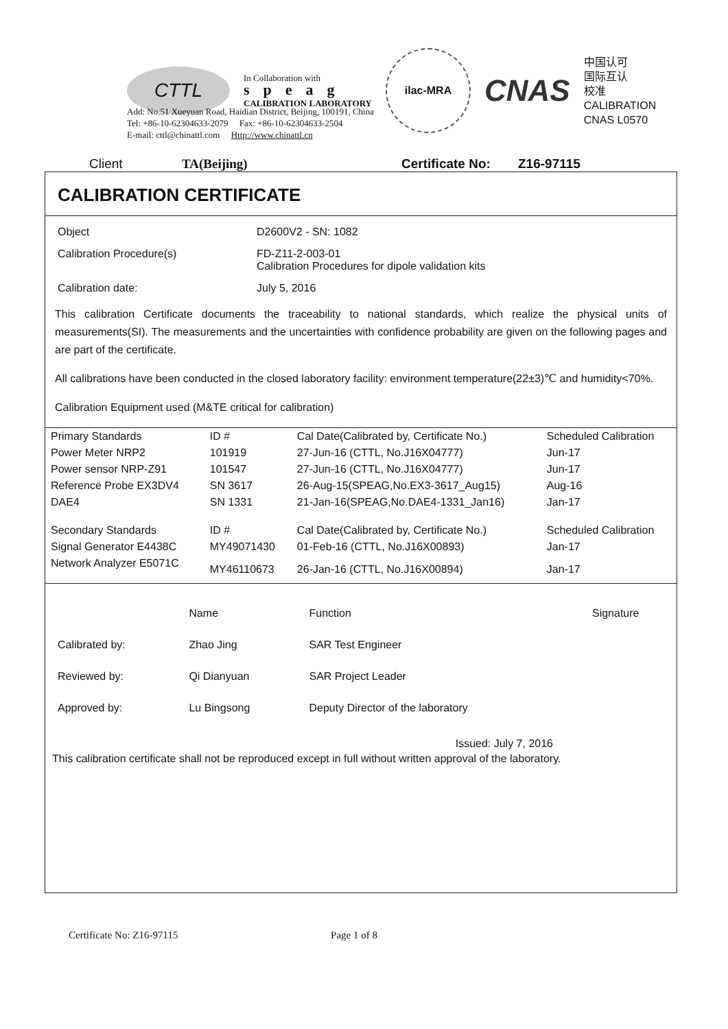CTTL
In Collaboration with
speag
CALIBRATION LABORATORY
ilac-MRA
CNAS
中国认可
国际互认
校准
CALIBRATION
CNAS L0570
Add: No.51 Xueyuan Road, Haidian District, Beijing, 100191, China
Tel: +86-10-62304633-2079 Fax: +86-10-62304633-2504
E-mail: cttl@chinattl.com Http://www.chinattl.cn
Client TA(Beijing) Certificate No: Z16-97115
CALIBRATION CERTIFICATE
Object D2600V2 - SN: 1082
Calibration Procedure(s) FD-Z11-2-003-01
Calibration Procedures for dipole validation kits
Calibration date: July 5, 2016
This calibration Certificate documents the traceability to national standards, which realize the physical units of measurements(SI). The measurements and the uncertainties with confidence probability are given on the following pages and are part of the certificate.
All calibrations have been conducted in the closed laboratory facility: environment temperature(22±3)℃ and humidity<70%.
Calibration Equipment used (M&TE critical for calibration)
| Primary Standards | ID # | Cal Date(Calibrated by, Certificate No.) | Scheduled Calibration |
| --- | --- | --- | --- |
| Power Meter NRP2 | 101919 | 27-Jun-16 (CTTL, No.J16X04777) | Jun-17 |
| Power sensor NRP-Z91 | 101547 | 27-Jun-16 (CTTL, No.J16X04777) | Jun-17 |
| Reference Probe EX3DV4 | SN 3617 | 26-Aug-15(SPEAG,No.EX3-3617_Aug15) | Aug-16 |
| DAE4 | SN 1331 | 21-Jan-16(SPEAG,No.DAE4-1331_Jan16) | Jan-17 |
| Secondary Standards | ID # | Cal Date(Calibrated by, Certificate No.) | Scheduled Calibration |
| Signal Generator E4438C | MY49071430 | 01-Feb-16 (CTTL, No.J16X00893) | Jan-17 |
| Network Analyzer E5071C | MY46110673 | 26-Jan-16 (CTTL, No.J16X00894) | Jan-17 |
| | Name | Function | Signature |
| Calibrated by: | Zhao Jing | SAR Test Engineer | |
| Reviewed by: | Qi Dianyuan | SAR Project Leader | |
| Approved by: | Lu Bingsong | Deputy Director of the laboratory | |
Issued: July 7, 2016
This calibration certificate shall not be reproduced except in full without written approval of the laboratory.
Certificate No: Z16-97115 Page 1 of 8